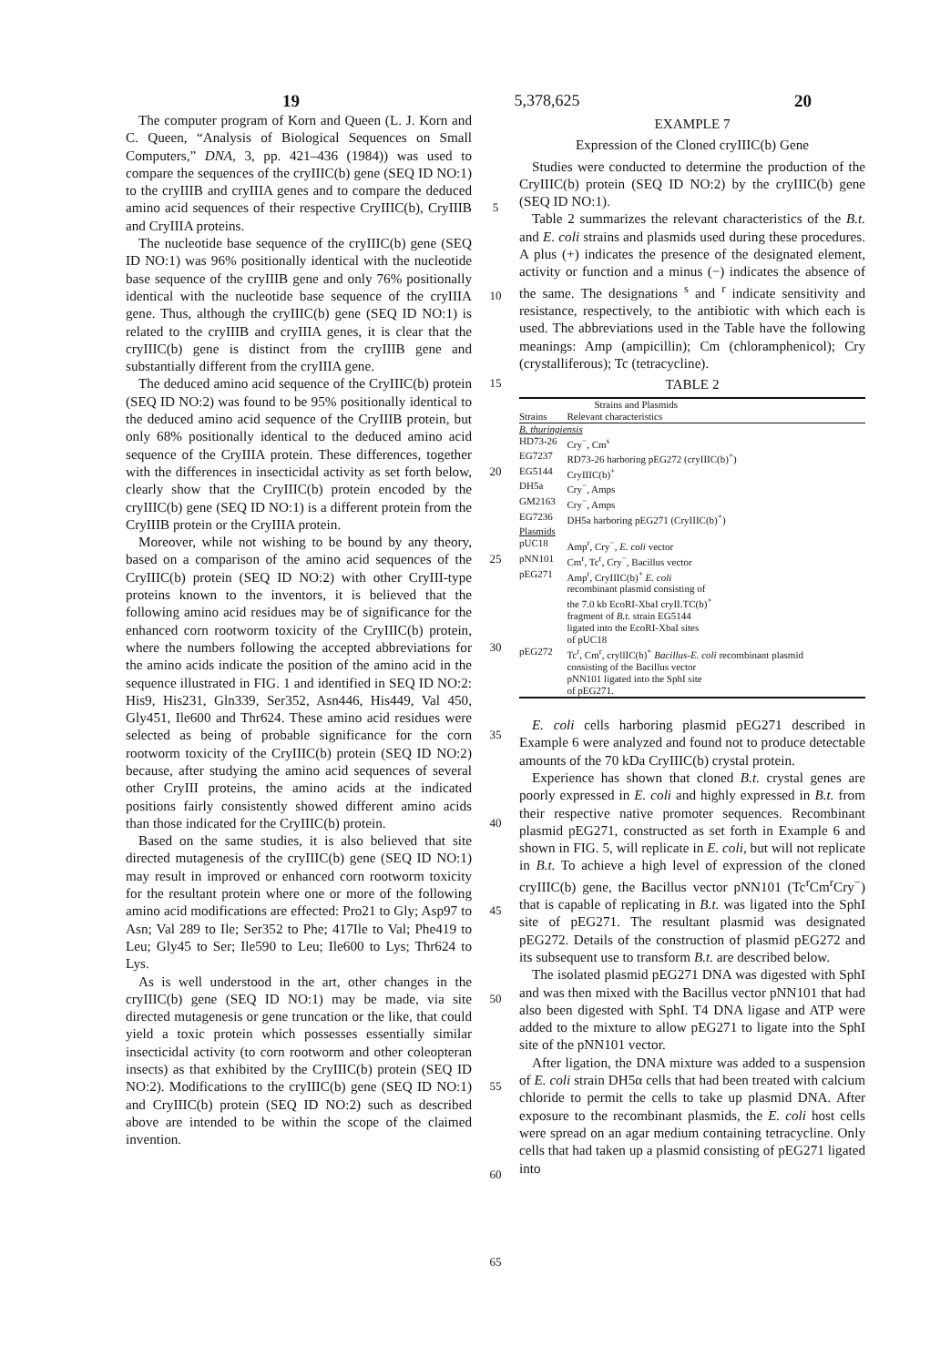19 5,378,625 20
The computer program of Korn and Queen (L. J. Korn and C. Queen, “Analysis of Biological Sequences on Small Computers,” DNA, 3, pp. 421–436 (1984)) was used to compare the sequences of the cryIIIC(b) gene (SEQ ID NO:1) to the cryIIIB and cryIIIA genes and to compare the deduced amino acid sequences of their respective CryIIIC(b), CryIIIB and CryIIIA proteins.
The nucleotide base sequence of the cryIIIC(b) gene (SEQ ID NO:1) was 96% positionally identical with the nucleotide base sequence of the cryIIIB gene and only 76% positionally identical with the nucleotide base sequence of the cryIIIA gene. Thus, although the cryIIIC(b) gene (SEQ ID NO:1) is related to the cryIIIB and cryIIIA genes, it is clear that the cryIIIC(b) gene is distinct from the cryIIIB gene and substantially different from the cryIIIA gene.
The deduced amino acid sequence of the CryIIIC(b) protein (SEQ ID NO:2) was found to be 95% positionally identical to the deduced amino acid sequence of the CryIIIB protein, but only 68% positionally identical to the deduced amino acid sequence of the CryIIIA protein. These differences, together with the differences in insecticidal activity as set forth below, clearly show that the CryIIIC(b) protein encoded by the cryIIIC(b) gene (SEQ ID NO:1) is a different protein from the CryIIIB protein or the CryIIIA protein.
Moreover, while not wishing to be bound by any theory, based on a comparison of the amino acid sequences of the CryIIIC(b) protein (SEQ ID NO:2) with other CryIII-type proteins known to the inventors, it is believed that the following amino acid residues may be of significance for the enhanced corn rootworm toxicity of the CryIIIC(b) protein, where the numbers following the accepted abbreviations for the amino acids indicate the position of the amino acid in the sequence illustrated in FIG. 1 and identified in SEQ ID NO:2: His9, His231, Gln339, Ser352, Asn446, His449, Val 450, Gly451, Ile600 and Thr624. These amino acid residues were selected as being of probable significance for the corn rootworm toxicity of the CryIIIC(b) protein (SEQ ID NO:2) because, after studying the amino acid sequences of several other CryIII proteins, the amino acids at the indicated positions fairly consistently showed different amino acids than those indicated for the CryIIIC(b) protein.
Based on the same studies, it is also believed that site directed mutagenesis of the cryIIIC(b) gene (SEQ ID NO:1) may result in improved or enhanced corn rootworm toxicity for the resultant protein where one or more of the following amino acid modifications are effected: Pro21 to Gly; Asp97 to Asn; Val 289 to Ile; Ser352 to Phe; 417Ile to Val; Phe419 to Leu; Gly45 to Ser; Ile590 to Leu; Ile600 to Lys; Thr624 to Lys.
As is well understood in the art, other changes in the cryIIIC(b) gene (SEQ ID NO:1) may be made, via site directed mutagenesis or gene truncation or the like, that could yield a toxic protein which possesses essentially similar insecticidal activity (to corn rootworm and other coleopteran insects) as that exhibited by the CryIIIC(b) protein (SEQ ID NO:2). Modifications to the cryIIIC(b) gene (SEQ ID NO:1) and CryIIIC(b) protein (SEQ ID NO:2) such as described above are intended to be within the scope of the claimed invention.
5
10
15
20
25
30
35
40
45
50
55
60
65
EXAMPLE 7
Expression of the Cloned cryIIIC(b) Gene
Studies were conducted to determine the production of the CryIIIC(b) protein (SEQ ID NO:2) by the cryIIIC(b) gene (SEQ ID NO:1).
Table 2 summarizes the relevant characteristics of the B.t. and E. coli strains and plasmids used during these procedures. A plus (+) indicates the presence of the designated element, activity or function and a minus (−) indicates the absence of the same. The designations <sup>s</sup> and <sup>r</sup> indicate sensitivity and resistance, respectively, to the antibiotic with which each is used. The abbreviations used in the Table have the following meanings: Amp (ampicillin); Cm (chloramphenicol); Cry (crystalliferous); Tc (tetracycline).
TABLE 2
| | Strains and Plasmids |
| --- | --- |
| Strains | Relevant characteristics |
| B. thuringiensis | |
| HD73-26 | Cry<sup>−</sup>, Cm<sup>s</sup> |
| EG7237 | RD73-26 harboring pEG272 (cryIIIC(b)<sup>+</sup>) |
| EG5144 | CryIIIC(b)<sup>+</sup> |
| DH5a | Cry<sup>−</sup>, Amps |
| GM2163 | Cry<sup>−</sup>, Amps |
| EG7236 | DH5a harboring pEG271 (CryIIIC(b)<sup>+</sup>) |
| Plasmids | |
| pUC18 | Amp<sup>r</sup>, Cry<sup>−</sup>, E. coli vector |
| pNN101 | Cm<sup>r</sup>, Tc<sup>r</sup>, Cry<sup>−</sup>, Bacillus vector |
| pEG271 | Amp<sup>r</sup>, CryIIIC(b)<sup>+</sup> E. coli recombinant plasmid consisting of the 7.0 kb EcoRI-XbaI cryII.TC(b)<sup>+</sup> fragment of B.t. strain EG5144 ligated into the EcoRI-XbaI sites of pUC18 |
| pEG272 | Tc<sup>r</sup>, Cm<sup>r</sup>, cryllIC(b)<sup>+</sup> Bacillus-E. coli recombinant plasmid consisting of the Bacillus vector pNN101 ligated into the SphI site of pEG271. |
E. coli cells harboring plasmid pEG271 described in Example 6 were analyzed and found not to produce detectable amounts of the 70 kDa CryIIIC(b) crystal protein.
Experience has shown that cloned B.t. crystal genes are poorly expressed in E. coli and highly expressed in B.t. from their respective native promoter sequences. Recombinant plasmid pEG271, constructed as set forth in Example 6 and shown in FIG. 5, will replicate in E. coli, but will not replicate in B.t. To achieve a high level of expression of the cloned cryIIIC(b) gene, the Bacillus vector pNN101 (Tc<sup>r</sup>Cm<sup>r</sup>Cry<sup>−</sup>) that is capable of replicating in B.t. was ligated into the SphI site of pEG271. The resultant plasmid was designated pEG272. Details of the construction of plasmid pEG272 and its subsequent use to transform B.t. are described below.
The isolated plasmid pEG271 DNA was digested with SphI and was then mixed with the Bacillus vector pNN101 that had also been digested with SphI. T4 DNA ligase and ATP were added to the mixture to allow pEG271 to ligate into the SphI site of the pNN101 vector.
After ligation, the DNA mixture was added to a suspension of E. coli strain DH5α cells that had been treated with calcium chloride to permit the cells to take up plasmid DNA. After exposure to the recombinant plasmids, the E. coli host cells were spread on an agar medium containing tetracycline. Only cells that had taken up a plasmid consisting of pEG271 ligated into